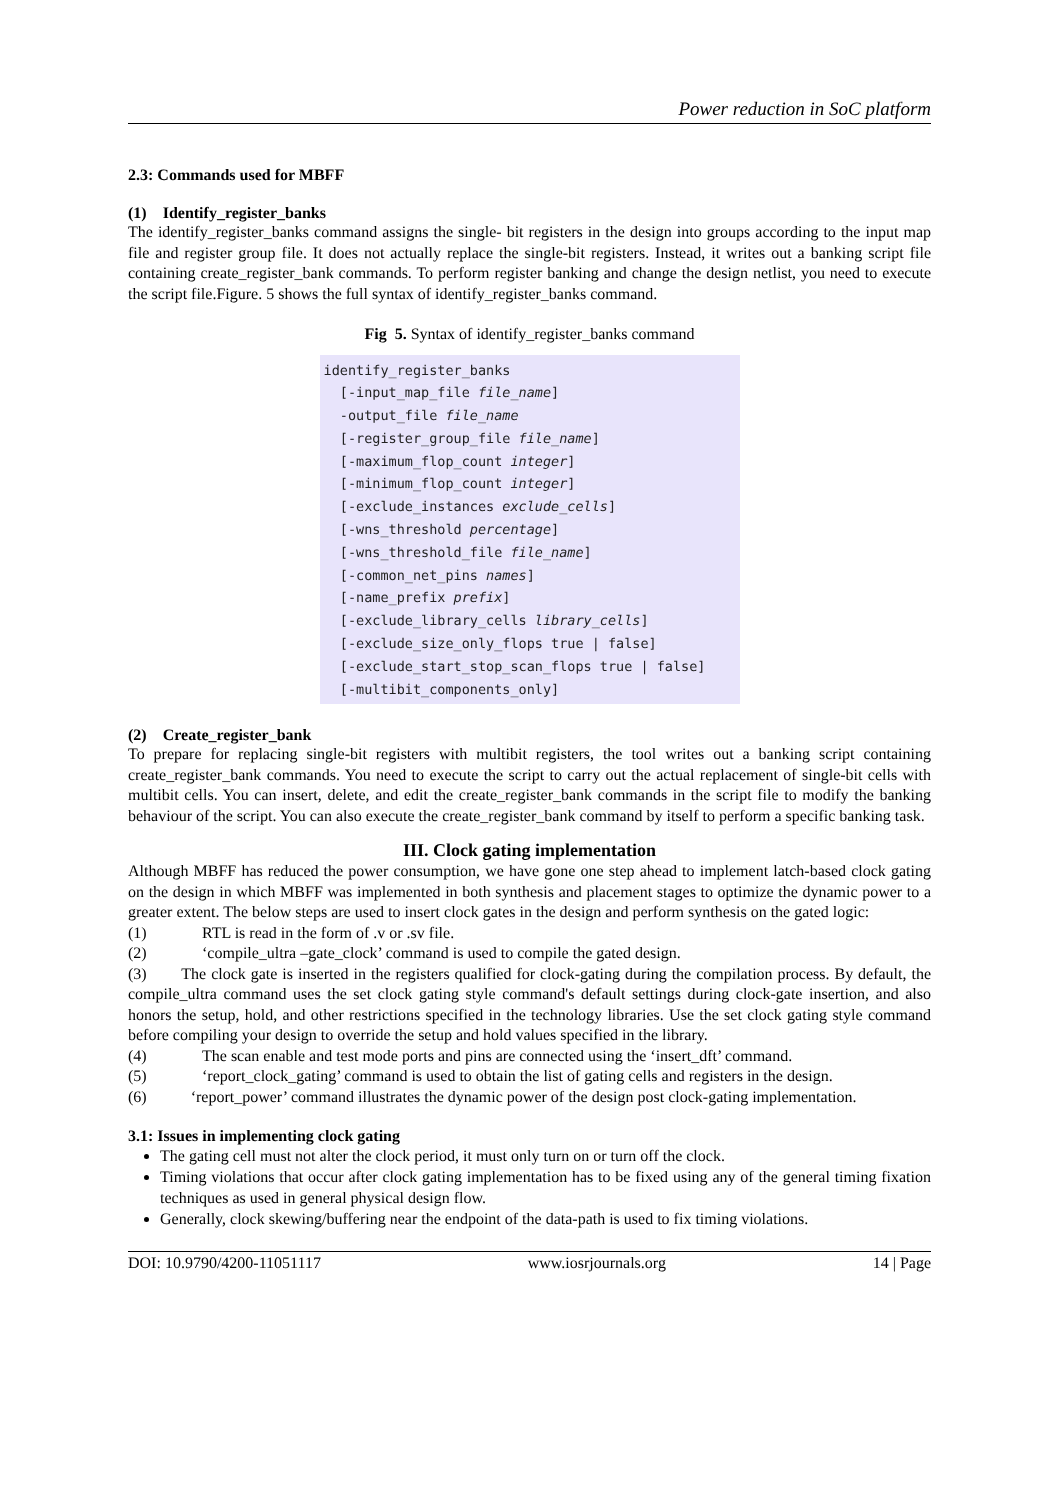Power reduction in SoC platform
2.3: Commands used for MBFF
(1) Identify_register_banks
The identify_register_banks command assigns the single- bit registers in the design into groups according to the input map file and register group file. It does not actually replace the single-bit registers. Instead, it writes out a banking script file containing create_register_bank commands. To perform register banking and change the design netlist, you need to execute the script file.Figure. 5 shows the full syntax of identify_register_banks command.
Fig 5. Syntax of identify_register_banks command
identify_register_banks [-input_map_file file_name] -output_file file_name [-register_group_file file_name] [-maximum_flop_count integer] [-minimum_flop_count integer] [-exclude_instances exclude_cells] [-wns_threshold percentage] [-wns_threshold_file file_name] [-common_net_pins names] [-name_prefix prefix] [-exclude_library_cells library_cells] [-exclude_size_only_flops true | false] [-exclude_start_stop_scan_flops true | false] [-multibit_components_only]
(2) Create_register_bank
To prepare for replacing single-bit registers with multibit registers, the tool writes out a banking script containing create_register_bank commands. You need to execute the script to carry out the actual replacement of single-bit cells with multibit cells. You can insert, delete, and edit the create_register_bank commands in the script file to modify the banking behaviour of the script. You can also execute the create_register_bank command by itself to perform a specific banking task.
III. Clock gating implementation
Although MBFF has reduced the power consumption, we have gone one step ahead to implement latch-based clock gating on the design in which MBFF was implemented in both synthesis and placement stages to optimize the dynamic power to a greater extent. The below steps are used to insert clock gates in the design and perform synthesis on the gated logic:
(1) RTL is read in the form of .v or .sv file.
(2) ‘compile_ultra –gate_clock’ command is used to compile the gated design.
(3) The clock gate is inserted in the registers qualified for clock-gating during the compilation process. By default, the compile_ultra command uses the set clock gating style command's default settings during clock-gate insertion, and also honors the setup, hold, and other restrictions specified in the technology libraries. Use the set clock gating style command before compiling your design to override the setup and hold values specified in the library.
(4) The scan enable and test mode ports and pins are connected using the ‘insert_dft’ command.
(5) ‘report_clock_gating’ command is used to obtain the list of gating cells and registers in the design.
(6) ‘report_power’ command illustrates the dynamic power of the design post clock-gating implementation.
3.1: Issues in implementing clock gating
The gating cell must not alter the clock period, it must only turn on or turn off the clock.
Timing violations that occur after clock gating implementation has to be fixed using any of the general timing fixation techniques as used in general physical design flow.
Generally, clock skewing/buffering near the endpoint of the data-path is used to fix timing violations.
DOI: 10.9790/4200-11051117 www.iosrjournals.org 14 | Page